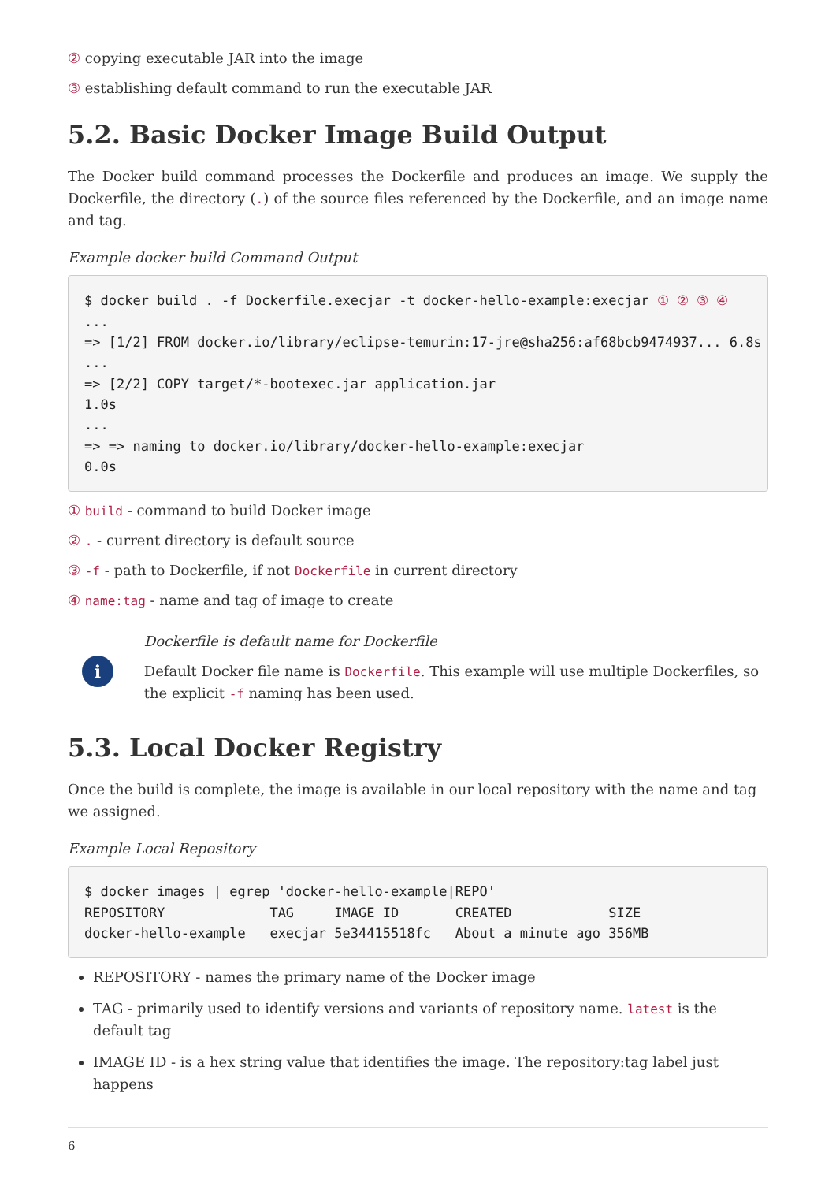② copying executable JAR into the image
③ establishing default command to run the executable JAR
5.2. Basic Docker Image Build Output
The Docker build command processes the Dockerfile and produces an image. We supply the Dockerfile, the directory (.) of the source files referenced by the Dockerfile, and an image name and tag.
Example docker build Command Output
$ docker build . -f Dockerfile.execjar -t docker-hello-example:execjar ① ② ③ ④
...
=> [1/2] FROM docker.io/library/eclipse-temurin:17-jre@sha256:af68bcb9474937... 6.8s
...
=> [2/2] COPY target/*-bootexec.jar application.jar
1.0s
...
=> => naming to docker.io/library/docker-hello-example:execjar
0.0s
① build - command to build Docker image
② . - current directory is default source
③ -f - path to Dockerfile, if not Dockerfile in current directory
④ name:tag - name and tag of image to create
i
Dockerfile is default name for Dockerfile
Default Docker file name is Dockerfile. This example will use multiple Dockerfiles, so the explicit -f naming has been used.
5.3. Local Docker Registry
Once the build is complete, the image is available in our local repository with the name and tag we assigned.
Example Local Repository
$ docker images | egrep 'docker-hello-example|REPO'
REPOSITORY             TAG     IMAGE ID       CREATED            SIZE
docker-hello-example   execjar 5e34415518fc   About a minute ago 356MB
REPOSITORY - names the primary name of the Docker image
TAG - primarily used to identify versions and variants of repository name. latest is the default tag
IMAGE ID - is a hex string value that identifies the image. The repository:tag label just happens
6